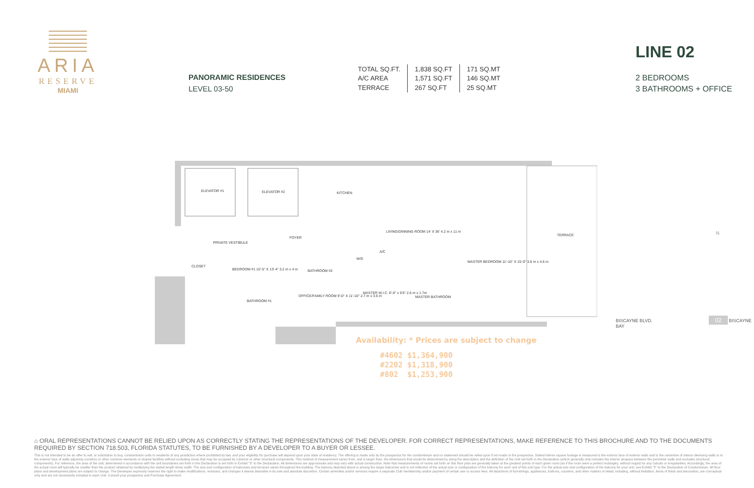ARIA
RESERVE
MIAMI
PANORAMIC RESIDENCES
LEVEL 03-50
| TOTAL SQ.FT. | 1,838 SQ.FT | 171 SQ.MT |
| A/C AREA | 1,571 SQ.FT | 146 SQ.MT |
| TERRACE | 267 SQ.FT | 25 SQ.MT |
LINE 02
2 BEDROOMS
3 BATHROOMS + OFFICE
ELEVATOR #1 ELEVATOR #2 KITCHEN
LIVING/DINNING ROOM 14' X 36' 4.2 m x 11 m
TERRACE
FOYER
PRIVATE VESTIBULE
CLOSET
BEDROOM #1 10'-5" X 13'-4" 3.2 m x 4 m BATHROOM #2
W/D
A/C
MASTER BEDROOM 11'-10" X 15'-0" 3.6 m x 4.6 m
BATHROOM #1
OFFICE/FAMILY ROOM 9'-0" X 11'-10" 2.7 m x 3.6 m
MASTER W.I.C. 8'-6" x 5'6" 2.6 m x 1.7m
MASTER BATHROOM
Availability: * Prices are subject to change
#4602 $1,364,900
#2202 $1,318,900
#802 $1,253,900
N
BISCAYNE BLVD. 02 BISCAYNE BAY
⌂ ORAL REPRESENTATIONS CANNOT BE RELIED UPON AS CORRECTLY STATING THE REPRESENTATIONS OF THE DEVELOPER. FOR CORRECT REPRESENTATIONS, MAKE REFERENCE TO THIS BROCHURE AND TO THE DOCUMENTS REQUIRED BY SECTION 718.503, FLORIDA STATUTES, TO BE FURNISHED BY A DEVELOPER TO A BUYER OR LESSEE.
This is not intended to be an offer to sell, or solicitation to buy, condominium units to residents of any jurisdiction where prohibited by law, and your eligibility for purchase will depend upon your state of residency. The offering is made only by the prospectus for the condominium and no statement should be relied upon if not made in the prospectus. Stated interior square footage is measured to the exterior face of exterior walls and to the centerline of interior demising walls or to the exterior face of walls adjoining corridors or other common elements or shared facilities without excluding areas that may be occupied by columns or other structural components. This method of measurement varies from, and is larger than, the dimensions that would be determined by using the description and the definition of the Unit set forth in the Declaration (which generally only includes the interior airspace between the perimeter walls and excludes structural components). For reference, the area of the unit, determined in accordance with the unit boundaries set forth in the Declaration is set forth in Exhibit "3" to the Declaration. All dimensions are approximate and may vary with actual construction. Note that measurements of rooms set forth on this floor plan are generally taken at the greatest points of each given room (as if the room were a perfect rectangle), without regard for any cutouts or irregularities. Accordingly, the area of the actual room will typically be smaller than the product obtained by multiplying the stated length times width. The size and configuration of balconies and terraces varies throughout the building. The balcony depicted above is among the larger balconies and is not reflective of the actual size or configuration of the balcony for each unit of this unit type. For the actual size and configuration of the balcony for your unit, see Exhibit "2" to the Declaration of Condominium. All floor plans and development plans are subject to change. The Developer expressly reserves the right to make modifications, revisions, and changes it deems desirable in its sole and absolute discretion. Certain amenities and/or services require a separate Club membership and/or payment of certain use or access fees. All depictions of furnishings, appliances, built-ins, counters, and other matters of detail, including, without limitation, items of finish and decoration, are conceptual only and are not necessarily included in each Unit. Consult your prospectus and Purchase Agreement.